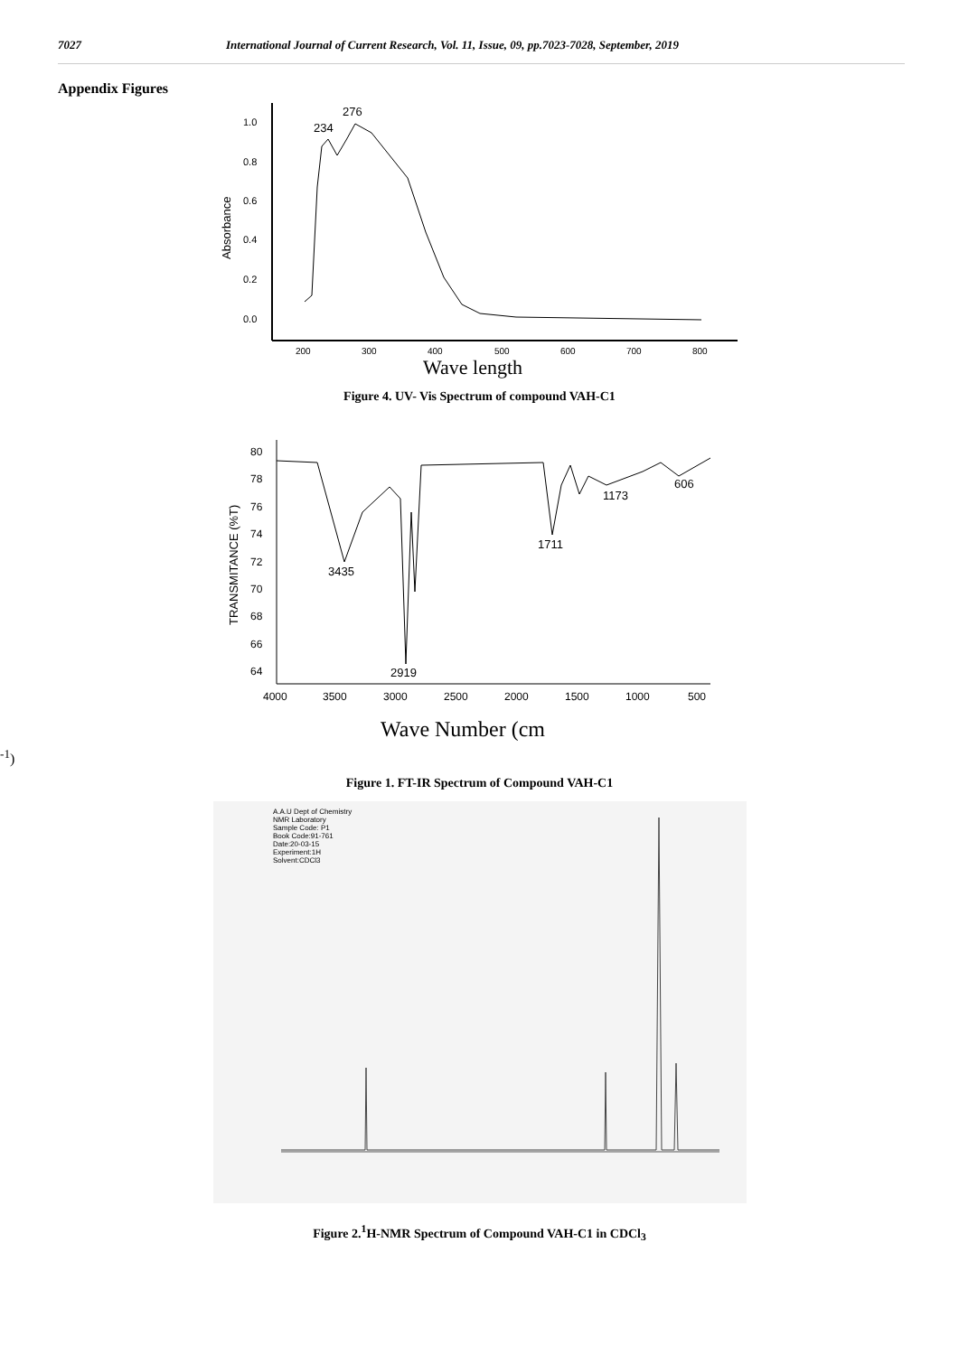7027 International Journal of Current Research, Vol. 11, Issue, 09, pp.7023-7028, September, 2019
Appendix Figures
1.0
0.8
0.6
0.4
0.2
0.0
Absorbance
200
300
400
500
600
700
800
234
276
Wave length
Figure 4. UV- Vis Spectrum of compound VAH-C1
80
78
76
74
72
70
68
66
64
TRANSMITANCE (%T)
4000
3500
3000
2500
2000
1500
1000
500
3435
2919
1711
1173
606
Wave Number (cm-1)
Figure 1. FT-IR Spectrum of Compound VAH-C1
A.A.U Dept of Chemistry
NMR Laboratory
Sample Code: P1
Book Code:91-761
Date:20-03-15
Experiment:1H
Solvent:CDCl3
Figure 2.<sup>1</sup>H-NMR Spectrum of Compound VAH-C1 in CDCl<sub>3</sub>